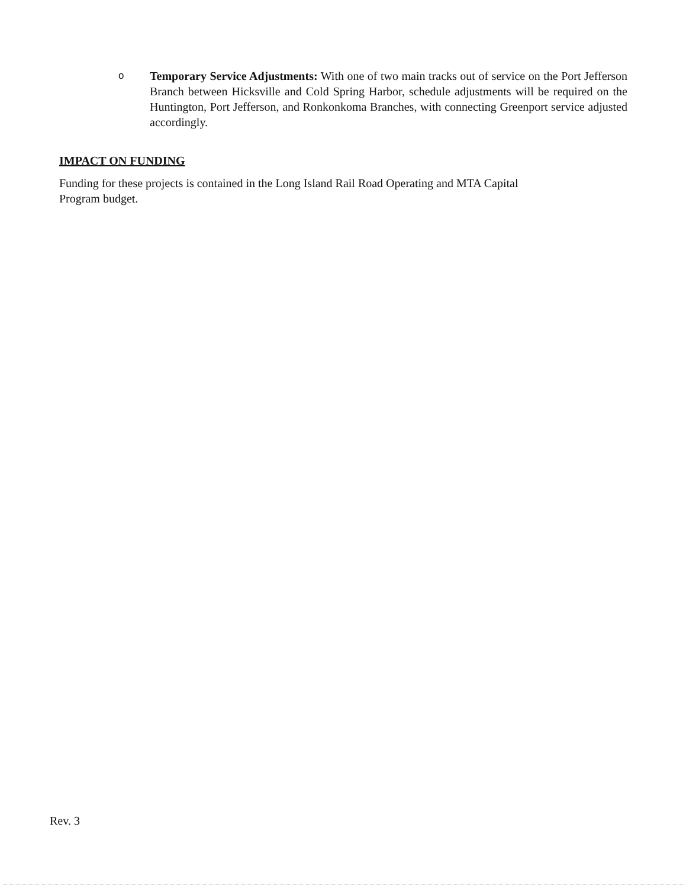o
Temporary Service Adjustments: With one of two main tracks out of service on the Port Jefferson Branch between Hicksville and Cold Spring Harbor, schedule adjustments will be required on the Huntington, Port Jefferson, and Ronkonkoma Branches, with connecting Greenport service adjusted accordingly.
IMPACT ON FUNDING
Funding for these projects is contained in the Long Island Rail Road Operating and MTA Capital
Program budget.
Rev. 3